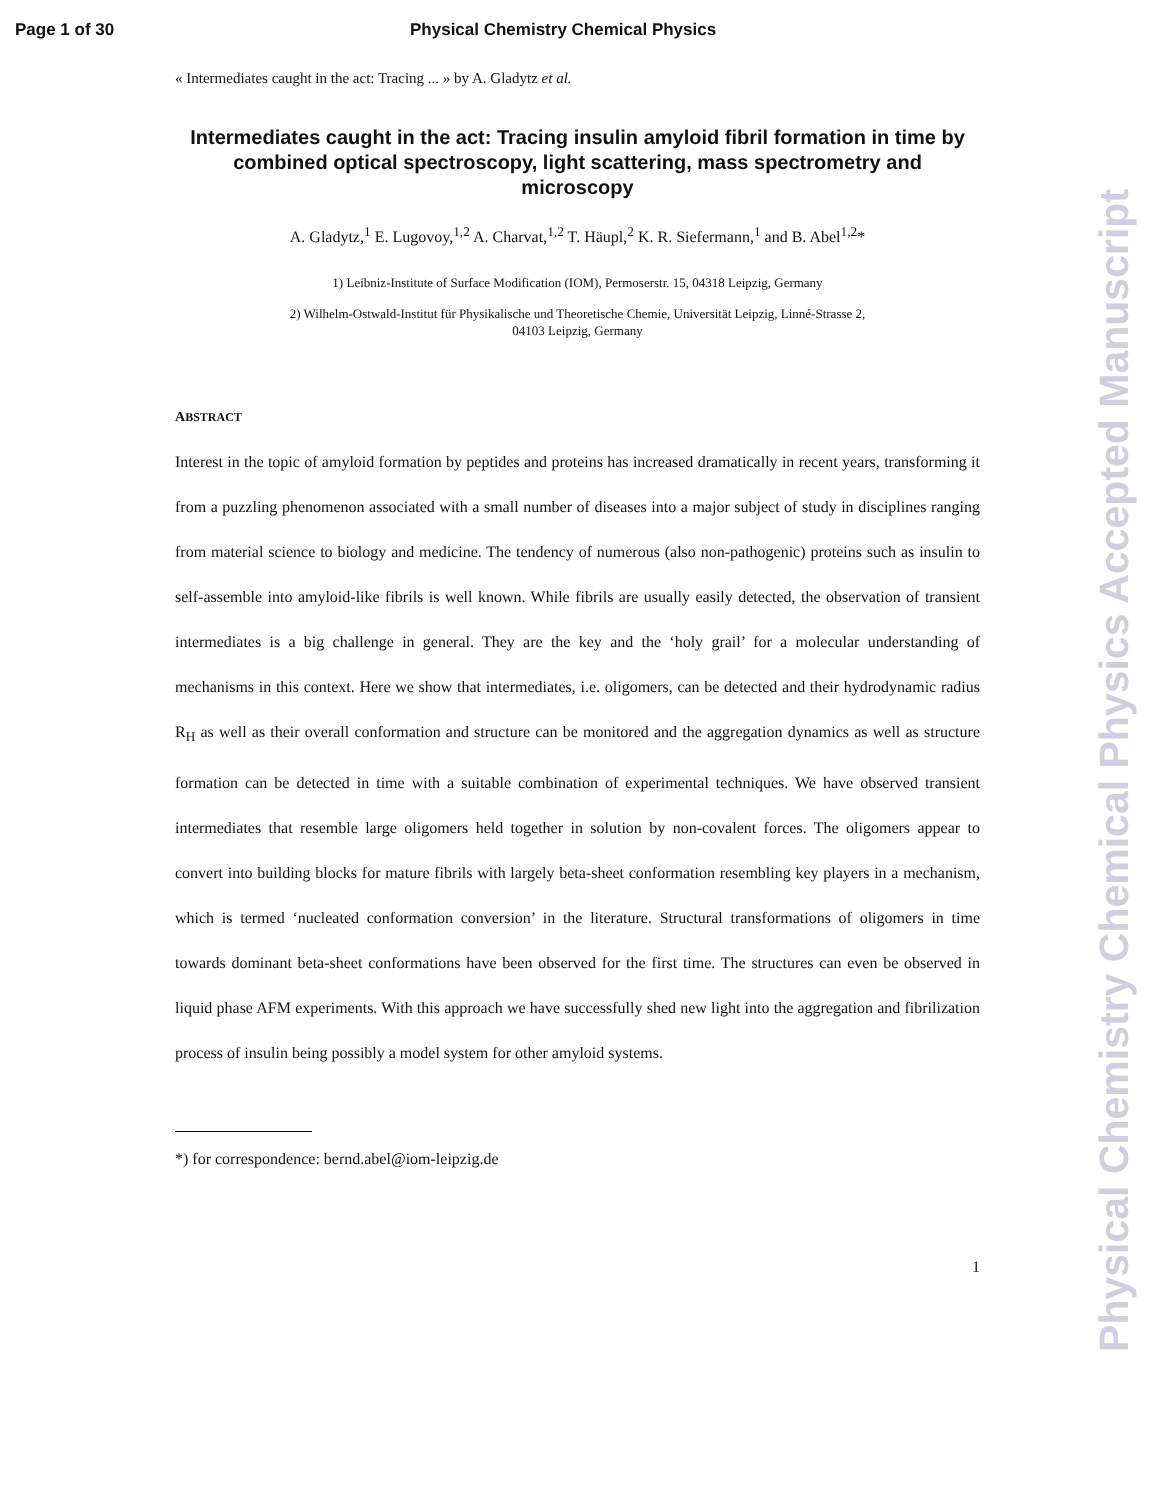Page 1 of 30 Physical Chemistry Chemical Physics
« Intermediates caught in the act: Tracing ... » by A. Gladytz et al.
Intermediates caught in the act: Tracing insulin amyloid fibril formation in time by combined optical spectroscopy, light scattering, mass spectrometry and microscopy
A. Gladytz,<sup>1</sup> E. Lugovoy,<sup>1,2</sup> A. Charvat,<sup>1,2</sup> T. Häupl,<sup>2</sup> K. R. Siefermann,<sup>1</sup> and B. Abel<sup>1,2</sup>*
1) Leibniz-Institute of Surface Modification (IOM), Permoserstr. 15, 04318 Leipzig, Germany
2) Wilhelm-Ostwald-Institut für Physikalische und Theoretische Chemie, Universität Leipzig, Linné-Strasse 2,
04103 Leipzig, Germany
ABSTRACT
Interest in the topic of amyloid formation by peptides and proteins has increased dramatically in recent years, transforming it from a puzzling phenomenon associated with a small number of diseases into a major subject of study in disciplines ranging from material science to biology and medicine. The tendency of numerous (also non-pathogenic) proteins such as insulin to self-assemble into amyloid-like fibrils is well known. While fibrils are usually easily detected, the observation of transient intermediates is a big challenge in general. They are the key and the ‘holy grail’ for a molecular understanding of mechanisms in this context. Here we show that intermediates, i.e. oligomers, can be detected and their hydrodynamic radius R<sub>H</sub> as well as their overall conformation and structure can be monitored and the aggregation dynamics as well as structure formation can be detected in time with a suitable combination of experimental techniques. We have observed transient intermediates that resemble large oligomers held together in solution by non-covalent forces. The oligomers appear to convert into building blocks for mature fibrils with largely beta-sheet conformation resembling key players in a mechanism, which is termed ‘nucleated conformation conversion’ in the literature. Structural transformations of oligomers in time towards dominant beta-sheet conformations have been observed for the first time. The structures can even be observed in liquid phase AFM experiments. With this approach we have successfully shed new light into the aggregation and fibrilization process of insulin being possibly a model system for other amyloid systems.
*) for correspondence: bernd.abel@iom-leipzig.de
1
Physical Chemistry Chemical Physics Accepted Manuscript